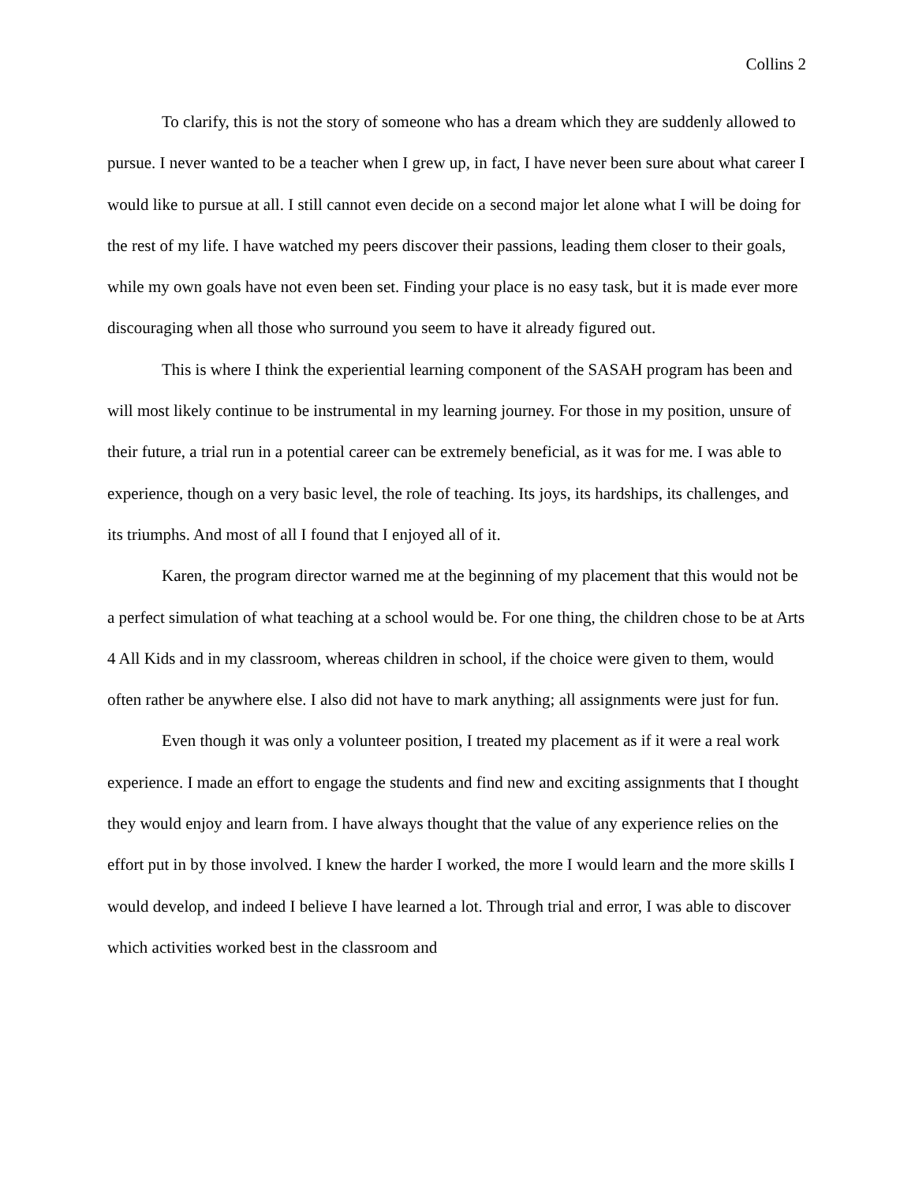Collins 2
To clarify, this is not the story of someone who has a dream which they are suddenly allowed to pursue. I never wanted to be a teacher when I grew up, in fact, I have never been sure about what career I would like to pursue at all. I still cannot even decide on a second major let alone what I will be doing for the rest of my life. I have watched my peers discover their passions, leading them closer to their goals, while my own goals have not even been set. Finding your place is no easy task, but it is made ever more discouraging when all those who surround you seem to have it already figured out.
This is where I think the experiential learning component of the SASAH program has been and will most likely continue to be instrumental in my learning journey. For those in my position, unsure of their future, a trial run in a potential career can be extremely beneficial, as it was for me. I was able to experience, though on a very basic level, the role of teaching. Its joys, its hardships, its challenges, and its triumphs. And most of all I found that I enjoyed all of it.
Karen, the program director warned me at the beginning of my placement that this would not be a perfect simulation of what teaching at a school would be. For one thing, the children chose to be at Arts 4 All Kids and in my classroom, whereas children in school, if the choice were given to them, would often rather be anywhere else. I also did not have to mark anything; all assignments were just for fun.
Even though it was only a volunteer position, I treated my placement as if it were a real work experience. I made an effort to engage the students and find new and exciting assignments that I thought they would enjoy and learn from. I have always thought that the value of any experience relies on the effort put in by those involved. I knew the harder I worked, the more I would learn and the more skills I would develop, and indeed I believe I have learned a lot. Through trial and error, I was able to discover which activities worked best in the classroom and